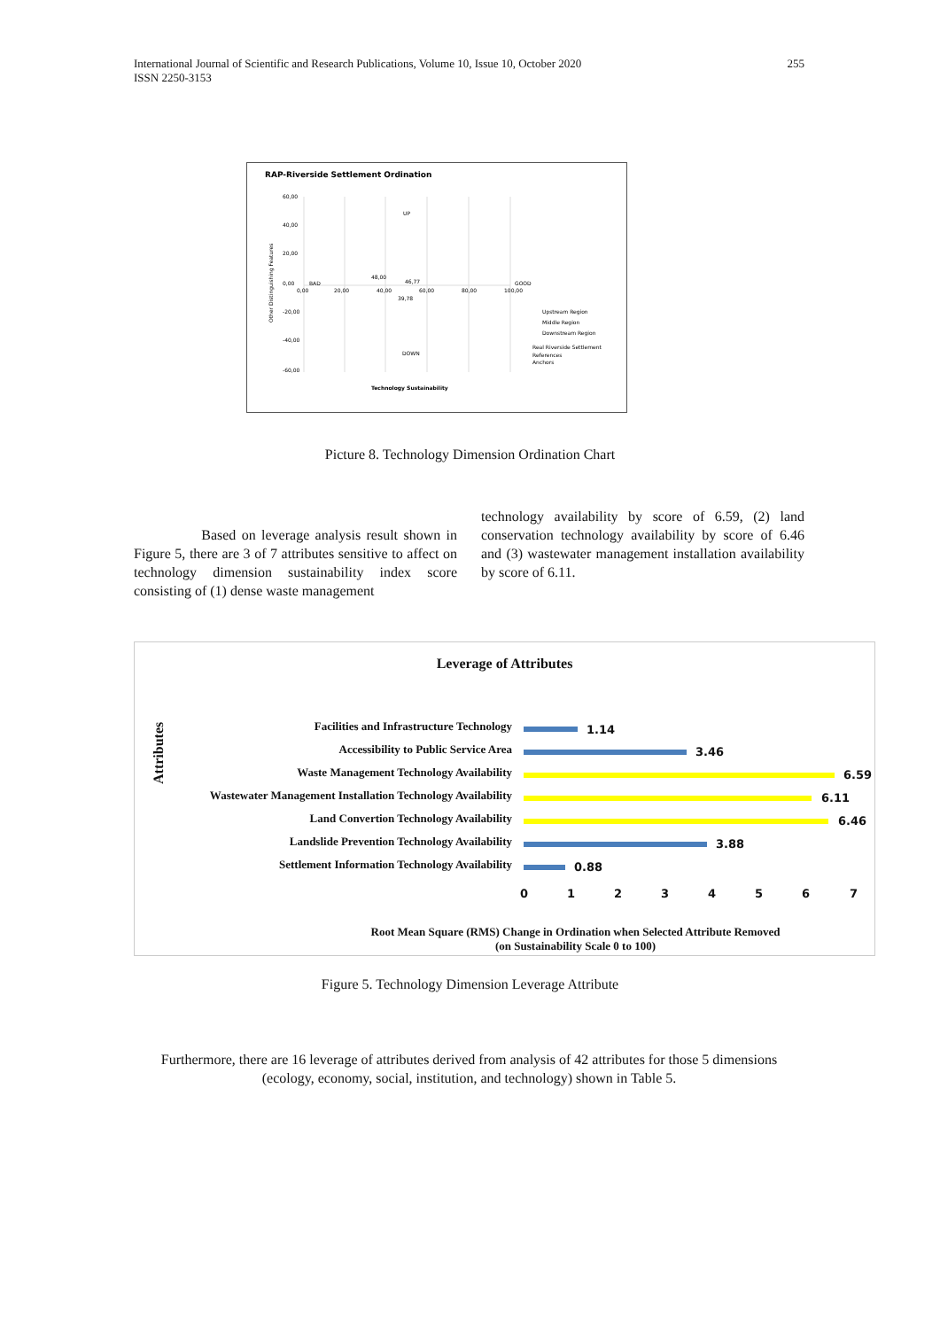International Journal of Scientific and Research Publications, Volume 10, Issue 10, October 2020
ISSN 2250-3153 255
RAP-Riverside Settlement Ordination
60,00
40,00
20,00
0,00
-20,00
-40,00
-60,00
0,00
20,00
40,00
60,00
80,00
100,00
BAD
GOOD
UP
DOWN
48,00
46,77
39,78
Upstream Region
Middle Region
Downstream Region
Real Riverside Settlement
References
Anchors
Technology Sustainability
Other Distinguishing Features
Picture 8. Technology Dimension Ordination Chart
Based on leverage analysis result shown in Figure 5, there are 3 of 7 attributes sensitive to affect on technology dimension sustainability index score consisting of (1) dense waste management
technology availability by score of 6.59, (2) land conservation technology availability by score of 6.46 and (3) wastewater management installation availability by score of 6.11.
Leverage of Attributes
Attributes
Facilities and Infrastructure Technology 1.14
Accessibility to Public Service Area 3.46
Waste Management Technology Availability 6.59
Wastewater Management Installation Technology Availability 6.11
Land Convertion Technology Availability 6.46
Landslide Prevention Technology Availability 3.88
Settlement Information Technology Availability 0.88
0 1 2 3 4 5 6 7
Root Mean Square (RMS) Change in Ordination when Selected Attribute Removed
(on Sustainability Scale 0 to 100)
Figure 5. Technology Dimension Leverage Attribute
Furthermore, there are 16 leverage of attributes derived from analysis of 42 attributes for those 5 dimensions (ecology, economy, social, institution, and technology) shown in Table 5.